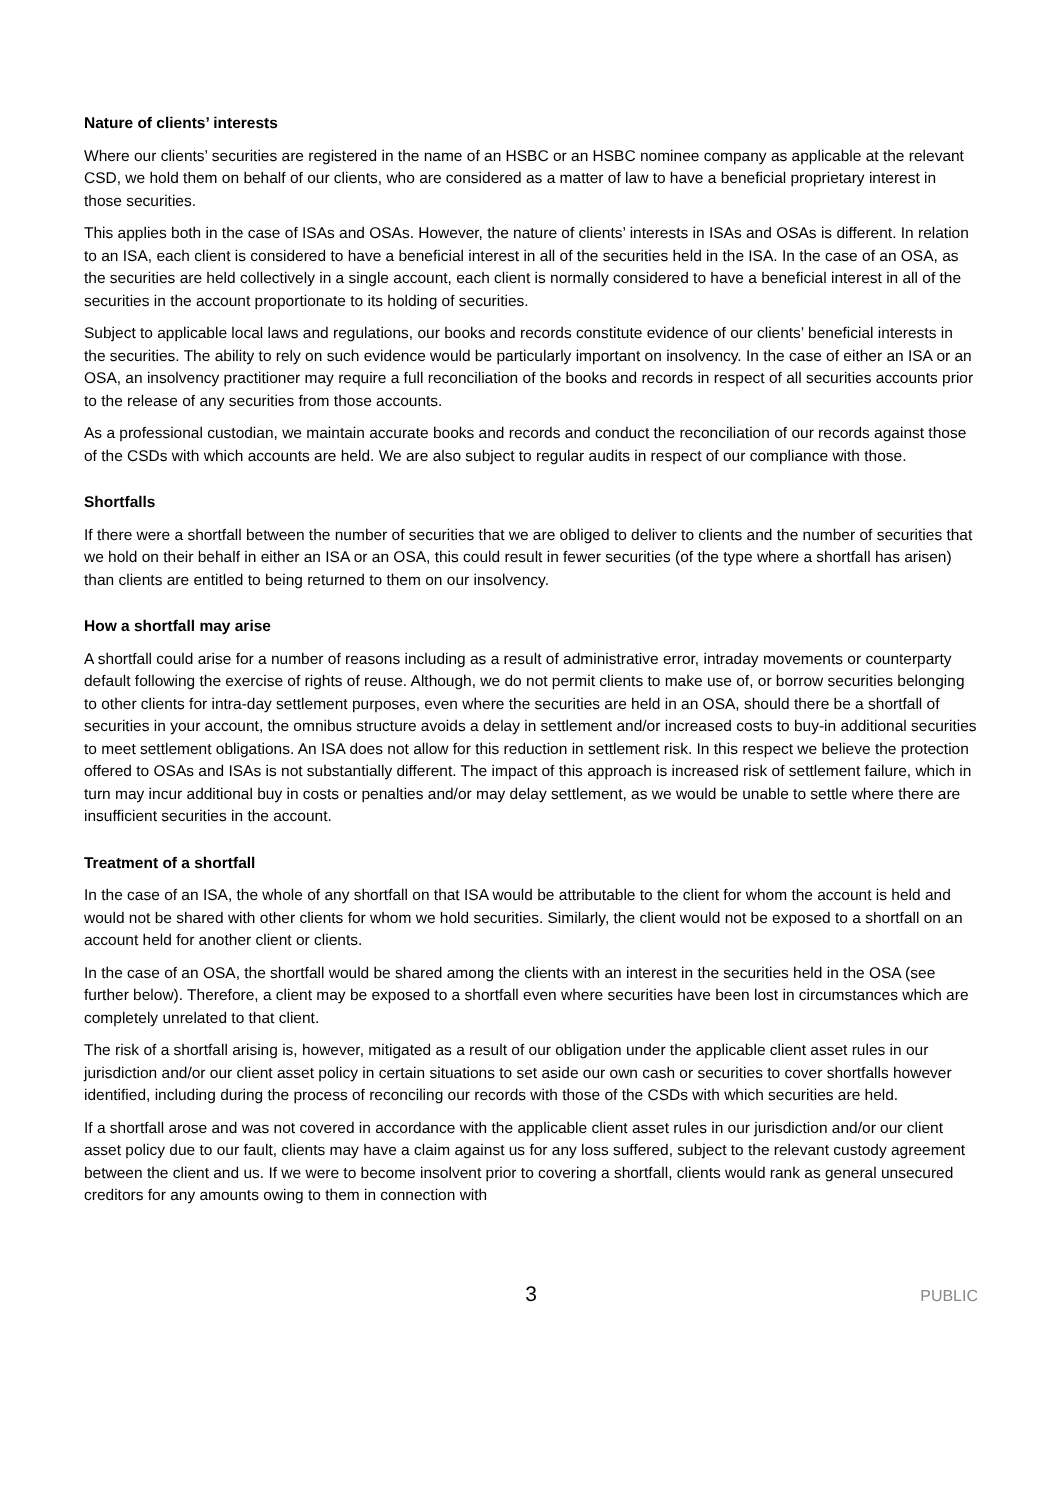Nature of clients’ interests
Where our clients’ securities are registered in the name of an HSBC or an HSBC nominee company as applicable at the relevant CSD, we hold them on behalf of our clients, who are considered as a matter of law to have a beneficial proprietary interest in those securities.
This applies both in the case of ISAs and OSAs. However, the nature of clients’ interests in ISAs and OSAs is different. In relation to an ISA, each client is considered to have a beneficial interest in all of the securities held in the ISA. In the case of an OSA, as the securities are held collectively in a single account, each client is normally considered to have a beneficial interest in all of the securities in the account proportionate to its holding of securities.
Subject to applicable local laws and regulations, our books and records constitute evidence of our clients’ beneficial interests in the securities. The ability to rely on such evidence would be particularly important on insolvency. In the case of either an ISA or an OSA, an insolvency practitioner may require a full reconciliation of the books and records in respect of all securities accounts prior to the release of any securities from those accounts.
As a professional custodian, we maintain accurate books and records and conduct the reconciliation of our records against those of the CSDs with which accounts are held. We are also subject to regular audits in respect of our compliance with those.
Shortfalls
If there were a shortfall between the number of securities that we are obliged to deliver to clients and the number of securities that we hold on their behalf in either an ISA or an OSA, this could result in fewer securities (of the type where a shortfall has arisen) than clients are entitled to being returned to them on our insolvency.
How a shortfall may arise
A shortfall could arise for a number of reasons including as a result of administrative error, intraday movements or counterparty default following the exercise of rights of reuse. Although, we do not permit clients to make use of, or borrow securities belonging to other clients for intra-day settlement purposes, even where the securities are held in an OSA, should there be a shortfall of securities in your account, the omnibus structure avoids a delay in settlement and/or increased costs to buy-in additional securities to meet settlement obligations. An ISA does not allow for this reduction in settlement risk. In this respect we believe the protection offered to OSAs and ISAs is not substantially different. The impact of this approach is increased risk of settlement failure, which in turn may incur additional buy in costs or penalties and/or may delay settlement, as we would be unable to settle where there are insufficient securities in the account.
Treatment of a shortfall
In the case of an ISA, the whole of any shortfall on that ISA would be attributable to the client for whom the account is held and would not be shared with other clients for whom we hold securities. Similarly, the client would not be exposed to a shortfall on an account held for another client or clients.
In the case of an OSA, the shortfall would be shared among the clients with an interest in the securities held in the OSA (see further below). Therefore, a client may be exposed to a shortfall even where securities have been lost in circumstances which are completely unrelated to that client.
The risk of a shortfall arising is, however, mitigated as a result of our obligation under the applicable client asset rules in our jurisdiction and/or our client asset policy in certain situations to set aside our own cash or securities to cover shortfalls however identified, including during the process of reconciling our records with those of the CSDs with which securities are held.
If a shortfall arose and was not covered in accordance with the applicable client asset rules in our jurisdiction and/or our client asset policy due to our fault, clients may have a claim against us for any loss suffered, subject to the relevant custody agreement between the client and us. If we were to become insolvent prior to covering a shortfall, clients would rank as general unsecured creditors for any amounts owing to them in connection with
3
PUBLIC